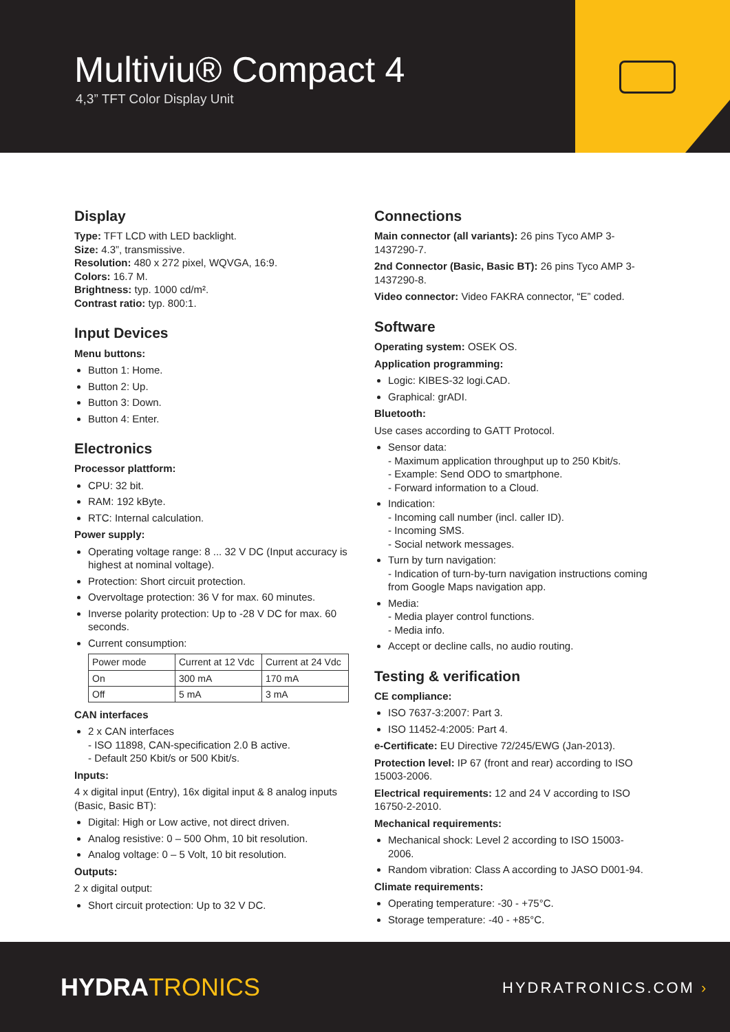Multiviu® Compact 4
4,3” TFT Color Display Unit
Display
Type: TFT LCD with LED backlight.
Size: 4.3”, transmissive.
Resolution: 480 x 272 pixel, WQVGA, 16:9.
Colors: 16.7 M.
Brightness: typ. 1000 cd/m².
Contrast ratio: typ. 800:1.
Input Devices
Menu buttons:
Button 1: Home.
Button 2: Up.
Button 3: Down.
Button 4: Enter.
Electronics
Processor plattform:
CPU: 32 bit.
RAM: 192 kByte.
RTC: Internal calculation.
Power supply:
Operating voltage range: 8 ... 32 V DC (Input accuracy is highest at nominal voltage).
Protection: Short circuit protection.
Overvoltage protection: 36 V for max. 60 minutes.
Inverse polarity protection: Up to -28 V DC for max. 60 seconds.
Current consumption:
| Power mode | Current at 12 Vdc | Current at 24 Vdc |
| On | 300 mA | 170 mA |
| Off | 5 mA | 3 mA |
CAN interfaces
2 x CAN interfaces
- ISO 11898, CAN-specification 2.0 B active.
- Default 250 Kbit/s or 500 Kbit/s.
Inputs:
4 x digital input (Entry), 16x digital input & 8 analog inputs (Basic, Basic BT):
Digital: High or Low active, not direct driven.
Analog resistive: 0 – 500 Ohm, 10 bit resolution.
Analog voltage: 0 – 5 Volt, 10 bit resolution.
Outputs:
2 x digital output:
Short circuit protection: Up to 32 V DC.
Connections
Main connector (all variants): 26 pins Tyco AMP 3-1437290-7.
2nd Connector (Basic, Basic BT): 26 pins Tyco AMP 3-1437290-8.
Video connector: Video FAKRA connector, “E” coded.
Software
Operating system: OSEK OS.
Application programming:
Logic: KIBES-32 logi.CAD.
Graphical: grADI.
Bluetooth:
Use cases according to GATT Protocol.
Sensor data:
- Maximum application throughput up to 250 Kbit/s.
- Example: Send ODO to smartphone.
- Forward information to a Cloud.
Indication:
- Incoming call number (incl. caller ID).
- Incoming SMS.
- Social network messages.
Turn by turn navigation:
- Indication of turn-by-turn navigation instructions coming from Google Maps navigation app.
Media:
- Media player control functions.
- Media info.
Accept or decline calls, no audio routing.
Testing & verification
CE compliance:
ISO 7637-3:2007: Part 3.
ISO 11452-4:2005: Part 4.
e-Certificate: EU Directive 72/245/EWG (Jan-2013).
Protection level: IP 67 (front and rear) according to ISO 15003-2006.
Electrical requirements: 12 and 24 V according to ISO 16750-2-2010.
Mechanical requirements:
Mechanical shock: Level 2 according to ISO 15003-2006.
Random vibration: Class A according to JASO D001-94.
Climate requirements:
Operating temperature: -30 - +75°C.
Storage temperature: -40 - +85°C.
HYDRATRONICS HYDRATRONICS.COM ›